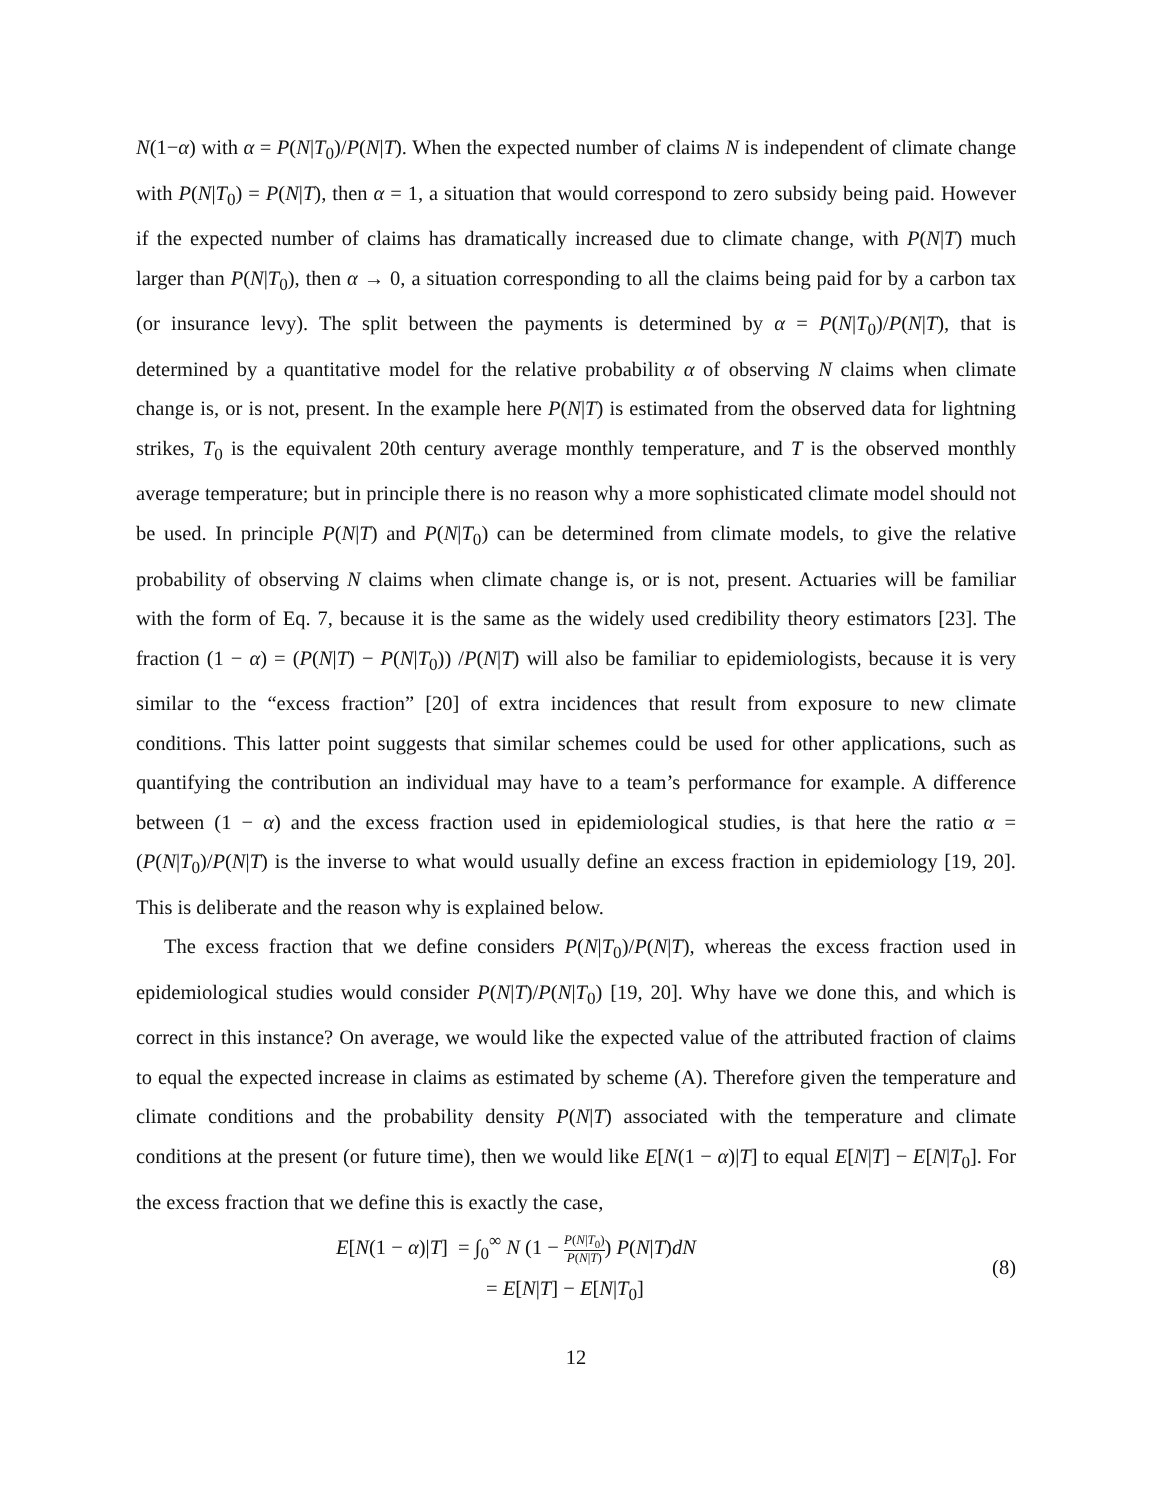N(1−α) with α = P(N|T<sub>0</sub>)/P(N|T). When the expected number of claims N is independent of climate change with P(N|T<sub>0</sub>) = P(N|T), then α = 1, a situation that would correspond to zero subsidy being paid. However if the expected number of claims has dramatically increased due to climate change, with P(N|T) much larger than P(N|T<sub>0</sub>), then α → 0, a situation corresponding to all the claims being paid for by a carbon tax (or insurance levy). The split between the payments is determined by α = P(N|T<sub>0</sub>)/P(N|T), that is determined by a quantitative model for the relative probability α of observing N claims when climate change is, or is not, present. In the example here P(N|T) is estimated from the observed data for lightning strikes, T<sub>0</sub> is the equivalent 20th century average monthly temperature, and T is the observed monthly average temperature; but in principle there is no reason why a more sophisticated climate model should not be used. In principle P(N|T) and P(N|T<sub>0</sub>) can be determined from climate models, to give the relative probability of observing N claims when climate change is, or is not, present. Actuaries will be familiar with the form of Eq. 7, because it is the same as the widely used credibility theory estimators [23]. The fraction (1 − α) = (P(N|T) − P(N|T<sub>0</sub>)) /P(N|T) will also be familiar to epidemiologists, because it is very similar to the “excess fraction” [20] of extra incidences that result from exposure to new climate conditions. This latter point suggests that similar schemes could be used for other applications, such as quantifying the contribution an individual may have to a team’s performance for example. A difference between (1 − α) and the excess fraction used in epidemiological studies, is that here the ratio α = (P(N|T<sub>0</sub>)/P(N|T) is the inverse to what would usually define an excess fraction in epidemiology [19, 20]. This is deliberate and the reason why is explained below.
The excess fraction that we define considers P(N|T<sub>0</sub>)/P(N|T), whereas the excess fraction used in epidemiological studies would consider P(N|T)/P(N|T<sub>0</sub>) [19, 20]. Why have we done this, and which is correct in this instance? On average, we would like the expected value of the attributed fraction of claims to equal the expected increase in claims as estimated by scheme (A). Therefore given the temperature and climate conditions and the probability density P(N|T) associated with the temperature and climate conditions at the present (or future time), then we would like E[N(1 − α)|T] to equal E[N|T] − E[N|T<sub>0</sub>]. For the excess fraction that we define this is exactly the case,
E[N(1 − α)|T] = ∫<sub>0</sub><sup>∞</sup> N (1 − P(N|T<sub>0</sub>) P(N|T)) P(N|T)dN
= E[N|T] − E[N|T<sub>0</sub>]
(8)
12